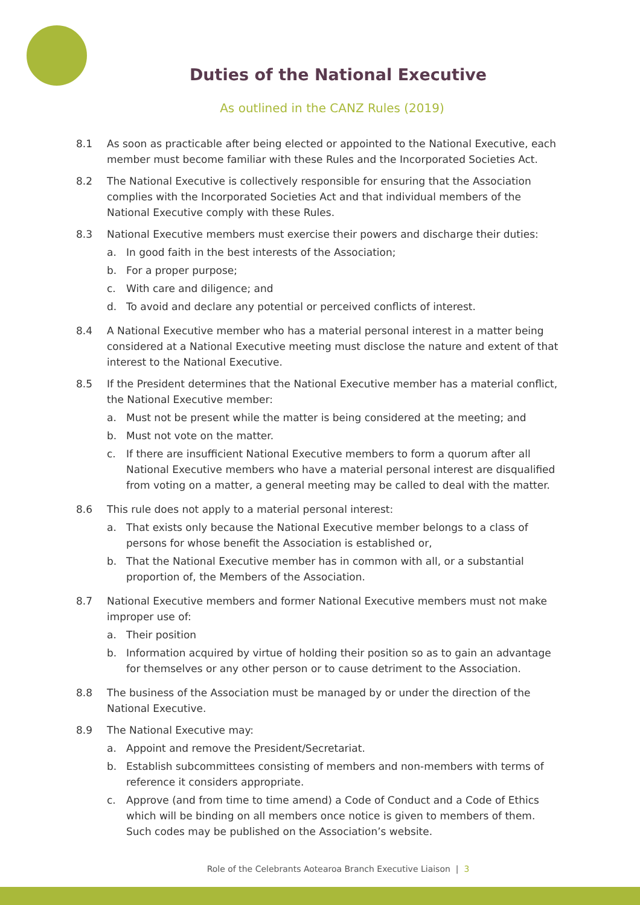Duties of the National Executive
As outlined in the CANZ Rules (2019)
8.1 As soon as practicable after being elected or appointed to the National Executive, each member must become familiar with these Rules and the Incorporated Societies Act.
8.2 The National Executive is collectively responsible for ensuring that the Association complies with the Incorporated Societies Act and that individual members of the National Executive comply with these Rules.
8.3 National Executive members must exercise their powers and discharge their duties:
a. In good faith in the best interests of the Association;
b. For a proper purpose;
c. With care and diligence; and
d. To avoid and declare any potential or perceived conflicts of interest.
8.4 A National Executive member who has a material personal interest in a matter being considered at a National Executive meeting must disclose the nature and extent of that interest to the National Executive.
8.5 If the President determines that the National Executive member has a material conflict, the National Executive member:
a. Must not be present while the matter is being considered at the meeting; and
b. Must not vote on the matter.
c. If there are insufficient National Executive members to form a quorum after all National Executive members who have a material personal interest are disqualified from voting on a matter, a general meeting may be called to deal with the matter.
8.6 This rule does not apply to a material personal interest:
a. That exists only because the National Executive member belongs to a class of persons for whose benefit the Association is established or,
b. That the National Executive member has in common with all, or a substantial proportion of, the Members of the Association.
8.7 National Executive members and former National Executive members must not make improper use of:
a. Their position
b. Information acquired by virtue of holding their position so as to gain an advantage for themselves or any other person or to cause detriment to the Association.
8.8 The business of the Association must be managed by or under the direction of the National Executive.
8.9 The National Executive may:
a. Appoint and remove the President/Secretariat.
b. Establish subcommittees consisting of members and non-members with terms of reference it considers appropriate.
c. Approve (and from time to time amend) a Code of Conduct and a Code of Ethics which will be binding on all members once notice is given to members of them. Such codes may be published on the Association’s website.
Role of the Celebrants Aotearoa Branch Executive Liaison | 3